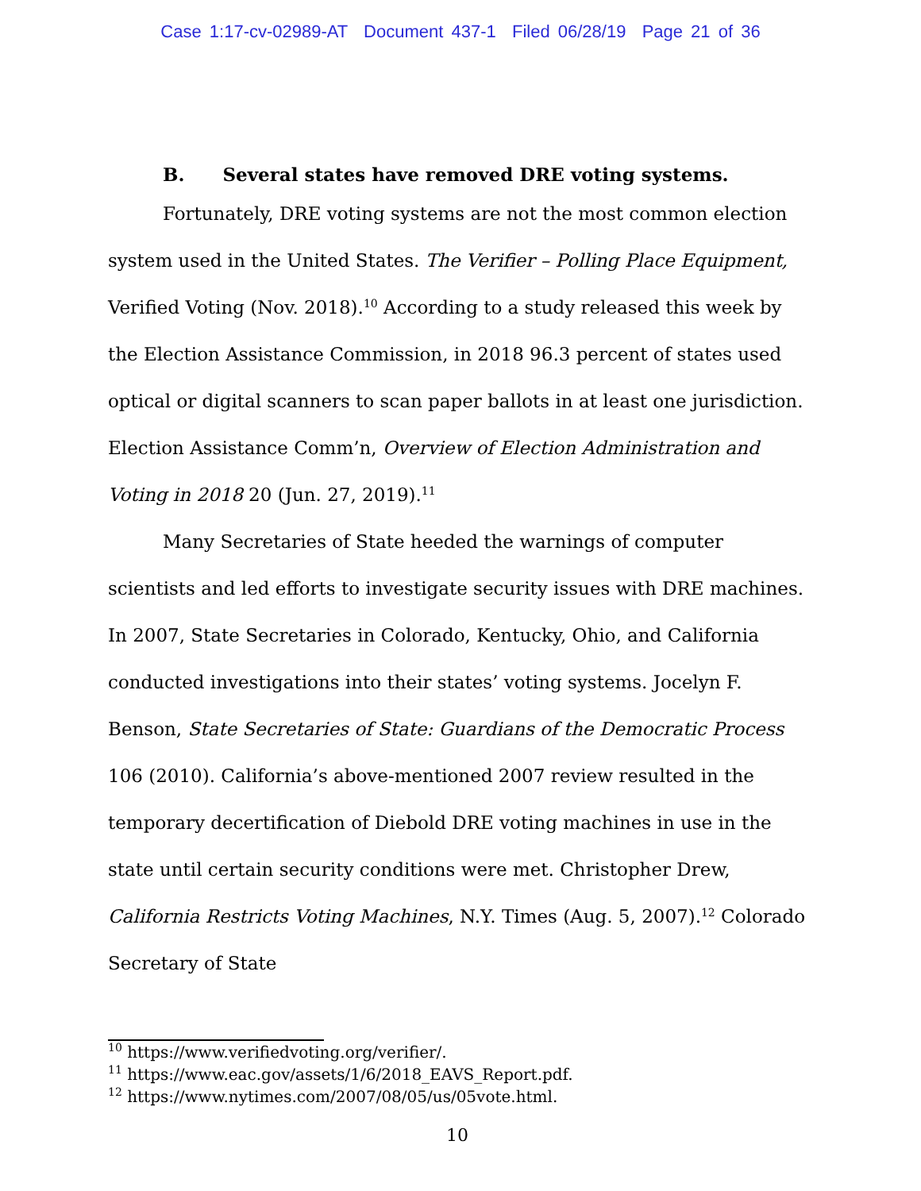Case 1:17-cv-02989-AT Document 437-1 Filed 06/28/19 Page 21 of 36
B. Several states have removed DRE voting systems.
Fortunately, DRE voting systems are not the most common election system used in the United States. The Verifier – Polling Place Equipment, Verified Voting (Nov. 2018).<sup>10</sup> According to a study released this week by the Election Assistance Commission, in 2018 96.3 percent of states used optical or digital scanners to scan paper ballots in at least one jurisdiction. Election Assistance Comm’n, Overview of Election Administration and Voting in 2018 20 (Jun. 27, 2019).<sup>11</sup>
Many Secretaries of State heeded the warnings of computer scientists and led efforts to investigate security issues with DRE machines. In 2007, State Secretaries in Colorado, Kentucky, Ohio, and California conducted investigations into their states’ voting systems. Jocelyn F. Benson, State Secretaries of State: Guardians of the Democratic Process 106 (2010). California’s above-mentioned 2007 review resulted in the temporary decertification of Diebold DRE voting machines in use in the state until certain security conditions were met. Christopher Drew, California Restricts Voting Machines, N.Y. Times (Aug. 5, 2007).<sup>12</sup> Colorado Secretary of State
<sup>10</sup> https://www.verifiedvoting.org/verifier/.
<sup>11</sup> https://www.eac.gov/assets/1/6/2018_EAVS_Report.pdf.
<sup>12</sup> https://www.nytimes.com/2007/08/05/us/05vote.html.
10